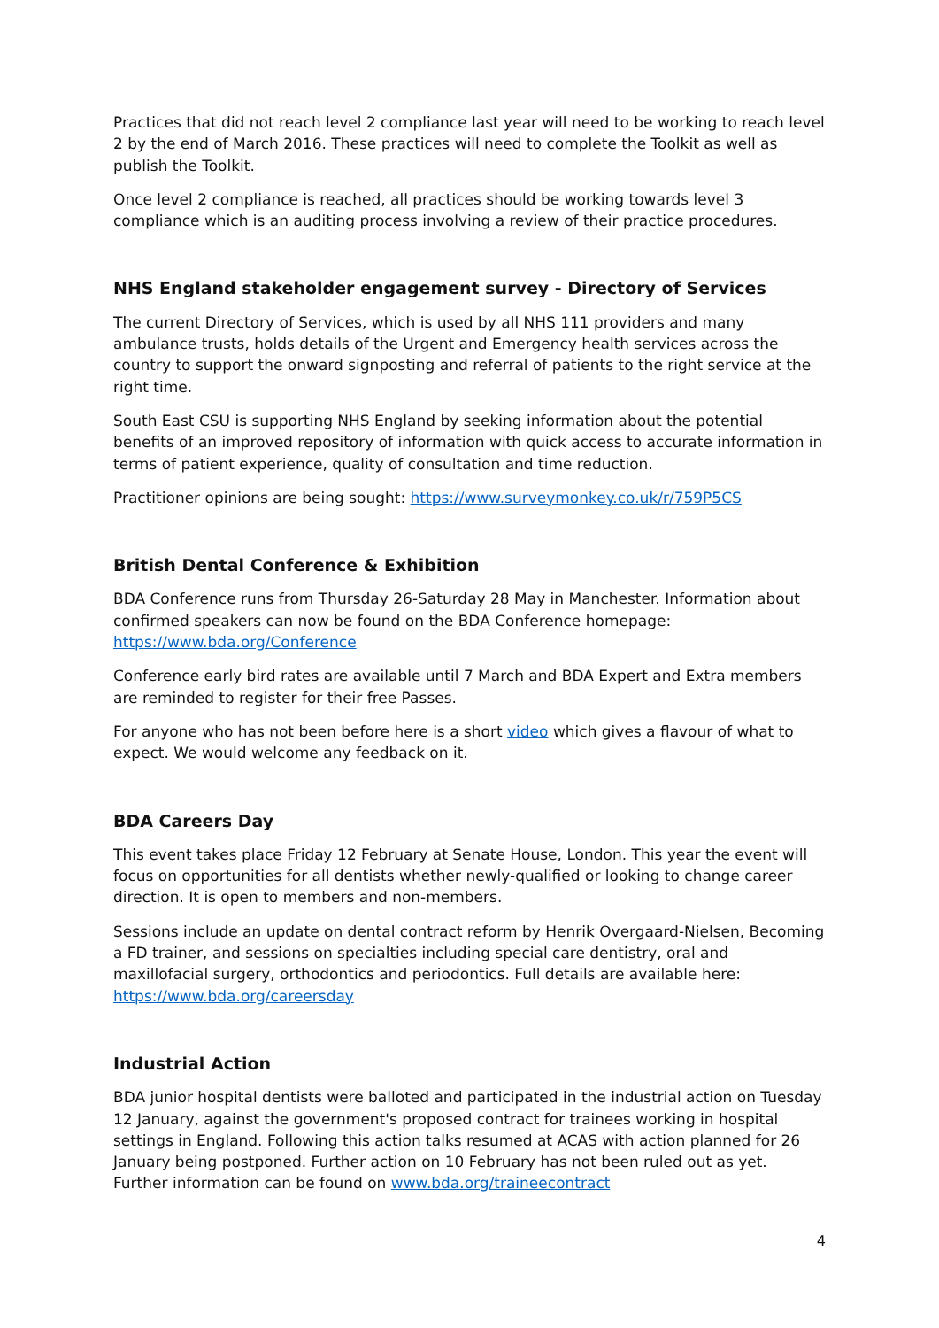Practices that did not reach level 2 compliance last year will need to be working to reach level 2 by the end of March 2016. These practices will need to complete the Toolkit as well as publish the Toolkit.
Once level 2 compliance is reached, all practices should be working towards level 3 compliance which is an auditing process involving a review of their practice procedures.
NHS England stakeholder engagement survey - Directory of Services
The current Directory of Services, which is used by all NHS 111 providers and many ambulance trusts, holds details of the Urgent and Emergency health services across the country to support the onward signposting and referral of patients to the right service at the right time.
South East CSU is supporting NHS England by seeking information about the potential benefits of an improved repository of information with quick access to accurate information in terms of patient experience, quality of consultation and time reduction.
Practitioner opinions are being sought: https://www.surveymonkey.co.uk/r/759P5CS
British Dental Conference & Exhibition
BDA Conference runs from Thursday 26-Saturday 28 May in Manchester. Information about confirmed speakers can now be found on the BDA Conference homepage: https://www.bda.org/Conference
Conference early bird rates are available until 7 March and BDA Expert and Extra members are reminded to register for their free Passes.
For anyone who has not been before here is a short video which gives a flavour of what to expect. We would welcome any feedback on it.
BDA Careers Day
This event takes place Friday 12 February at Senate House, London. This year the event will focus on opportunities for all dentists whether newly-qualified or looking to change career direction. It is open to members and non-members.
Sessions include an update on dental contract reform by Henrik Overgaard-Nielsen, Becoming a FD trainer, and sessions on specialties including special care dentistry, oral and maxillofacial surgery, orthodontics and periodontics. Full details are available here: https://www.bda.org/careersday
Industrial Action
BDA junior hospital dentists were balloted and participated in the industrial action on Tuesday 12 January, against the government's proposed contract for trainees working in hospital settings in England. Following this action talks resumed at ACAS with action planned for 26 January being postponed. Further action on 10 February has not been ruled out as yet. Further information can be found on www.bda.org/traineecontract
4